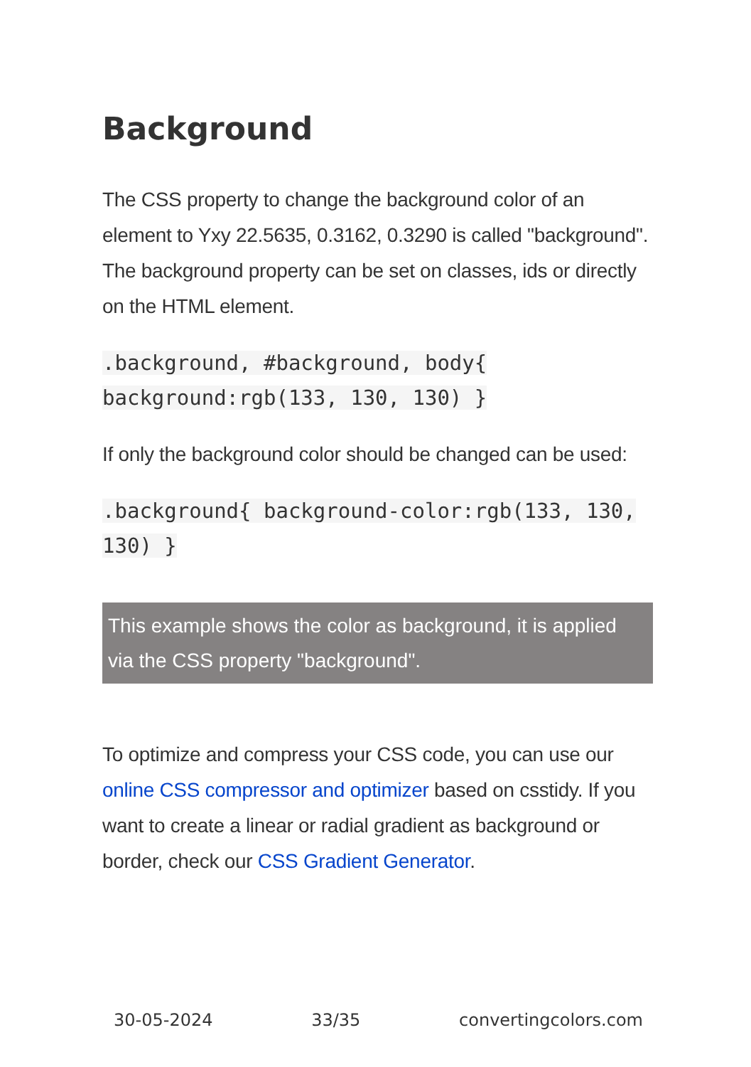Background
The CSS property to change the background color of an element to Yxy 22.5635, 0.3162, 0.3290 is called "background". The background property can be set on classes, ids or directly on the HTML element.
.background, #background, body{ background:rgb(133, 130, 130) }
If only the background color should be changed can be used:
.background{ background-color:rgb(133, 130, 130) }
This example shows the color as background, it is applied via the CSS property "background".
To optimize and compress your CSS code, you can use our online CSS compressor and optimizer based on csstidy. If you want to create a linear or radial gradient as background or border, check our CSS Gradient Generator.
30-05-2024 33/35 convertingcolors.com